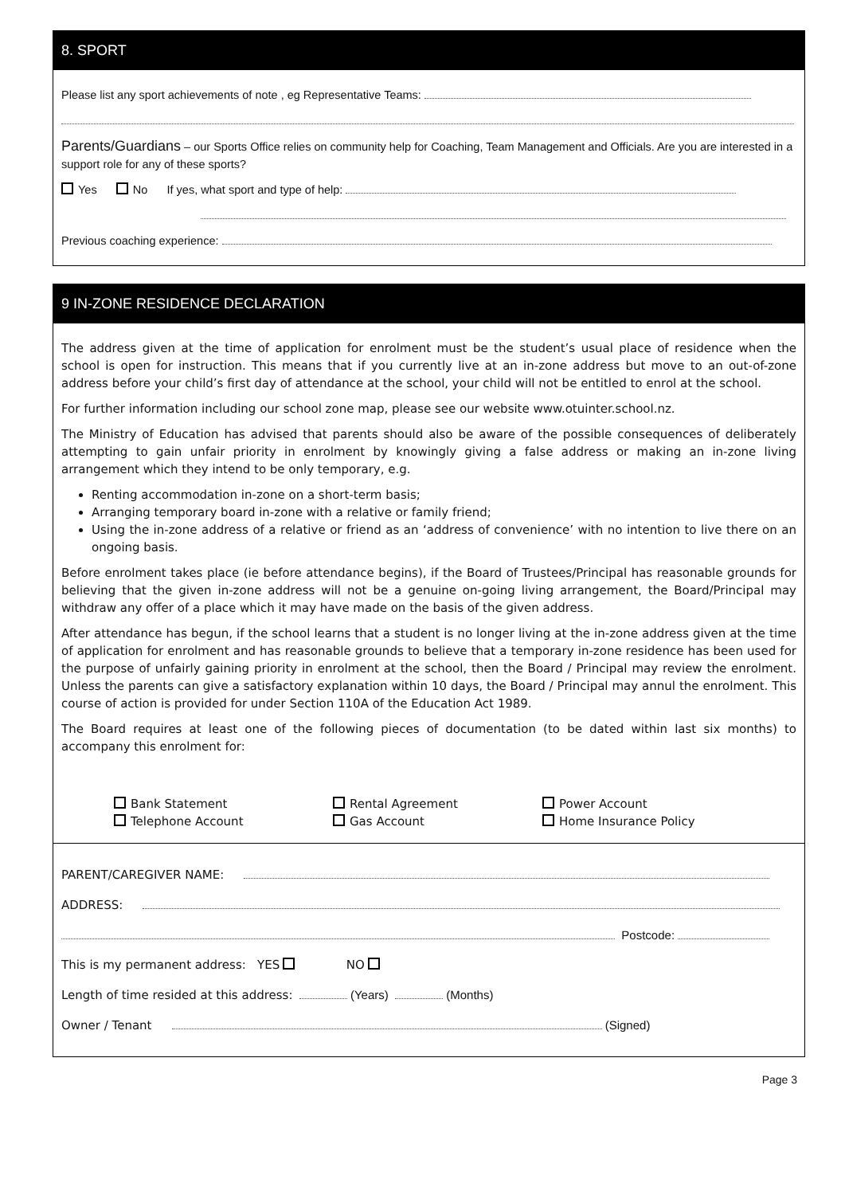8. SPORT
Please list any sport achievements of note , eg Representative Teams:
Parents/Guardians – our Sports Office relies on community help for Coaching, Team Management and Officials. Are you are interested in a support role for any of these sports?
Yes No If yes, what sport and type of help:
Previous coaching experience:
9 IN-ZONE RESIDENCE DECLARATION
The address given at the time of application for enrolment must be the student’s usual place of residence when the school is open for instruction. This means that if you currently live at an in-zone address but move to an out-of-zone address before your child’s first day of attendance at the school, your child will not be entitled to enrol at the school.
For further information including our school zone map, please see our website www.otuinter.school.nz.
The Ministry of Education has advised that parents should also be aware of the possible consequences of deliberately attempting to gain unfair priority in enrolment by knowingly giving a false address or making an in-zone living arrangement which they intend to be only temporary, e.g.
Renting accommodation in-zone on a short-term basis;
Arranging temporary board in-zone with a relative or family friend;
Using the in-zone address of a relative or friend as an ‘address of convenience’ with no intention to live there on an ongoing basis.
Before enrolment takes place (ie before attendance begins), if the Board of Trustees/Principal has reasonable grounds for believing that the given in-zone address will not be a genuine on-going living arrangement, the Board/Principal may withdraw any offer of a place which it may have made on the basis of the given address.
After attendance has begun, if the school learns that a student is no longer living at the in-zone address given at the time of application for enrolment and has reasonable grounds to believe that a temporary in-zone residence has been used for the purpose of unfairly gaining priority in enrolment at the school, then the Board / Principal may review the enrolment. Unless the parents can give a satisfactory explanation within 10 days, the Board / Principal may annul the enrolment. This course of action is provided for under Section 110A of the Education Act 1989.
The Board requires at least one of the following pieces of documentation (to be dated within last six months) to accompany this enrolment for:
Bank Statement
Rental Agreement
Power Account
Telephone Account
Gas Account
Home Insurance Policy
PARENT/CAREGIVER NAME:
ADDRESS:
Postcode:
This is my permanent address: YES NO
Length of time resided at this address: (Years) (Months)
Owner / Tenant (Signed)
Page 3